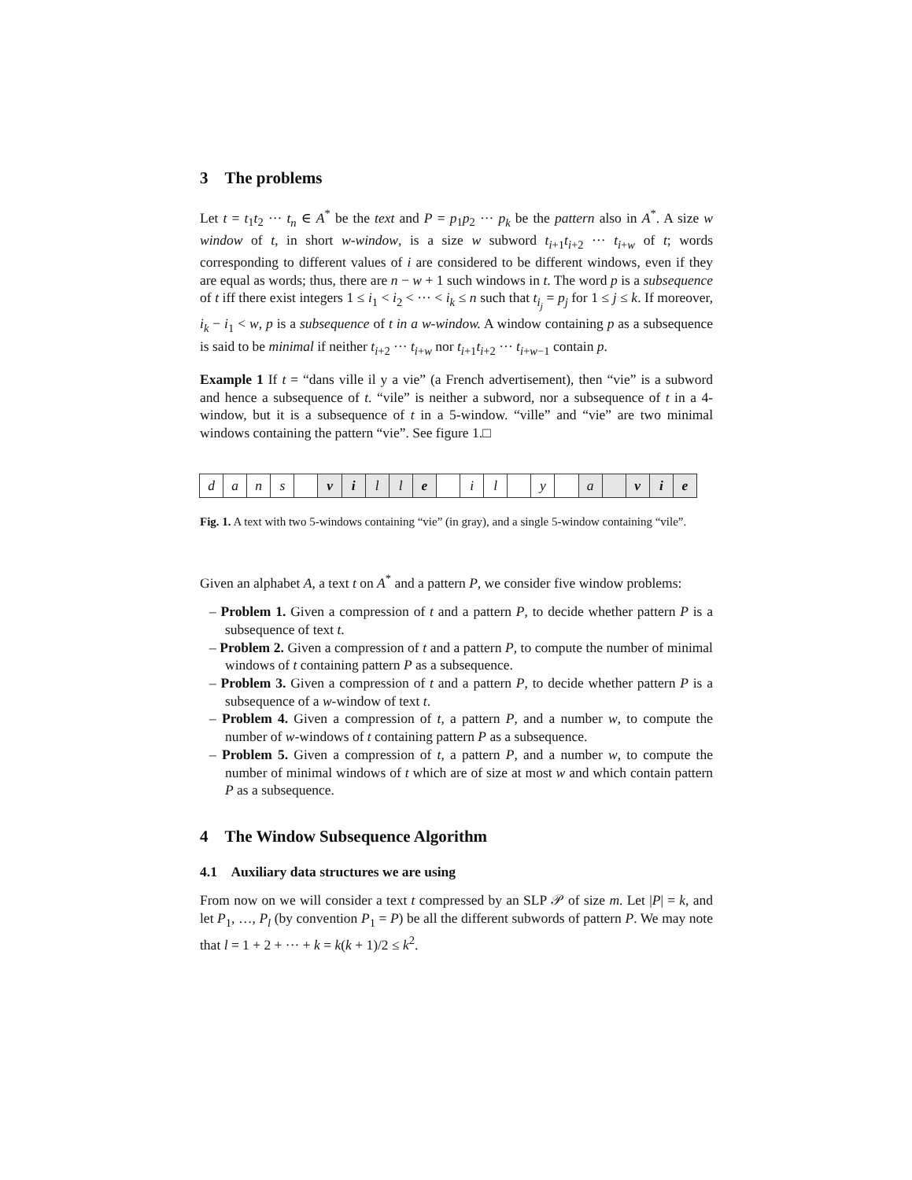3 The problems
Let t = t<sub>1</sub>t<sub>2</sub> ··· t<sub>n</sub> ∈ A<sup>*</sup> be the text and P = p<sub>1</sub>p<sub>2</sub> ··· p<sub>k</sub> be the pattern also in A<sup>*</sup>. A size w window of t, in short w-window, is a size w subword t<sub>i+1</sub>t<sub>i+2</sub> ··· t<sub>i+w</sub> of t; words corresponding to different values of i are considered to be different windows, even if they are equal as words; thus, there are n − w + 1 such windows in t. The word p is a subsequence of t iff there exist integers 1 ≤ i<sub>1</sub> < i<sub>2</sub> < ··· < i<sub>k</sub> ≤ n such that t<sub>i<sub>j</sub></sub> = p<sub>j</sub> for 1 ≤ j ≤ k. If moreover, i<sub>k</sub> − i<sub>1</sub> < w, p is a subsequence of t in a w-window. A window containing p as a subsequence is said to be minimal if neither t<sub>i+2</sub> ··· t<sub>i+w</sub> nor t<sub>i+1</sub>t<sub>i+2</sub> ··· t<sub>i+w−1</sub> contain p.
Example 1 If t = “dans ville il y a vie” (a French advertisement), then “vie” is a subword and hence a subsequence of t. “vile” is neither a subword, nor a subsequence of t in a 4-window, but it is a subsequence of t in a 5-window. “ville” and “vie” are two minimal windows containing the pattern “vie”. See figure 1.□
dans ville il y a vie
Fig. 1. A text with two 5-windows containing “vie” (in gray), and a single 5-window containing “vile”.
Given an alphabet A, a text t on A<sup>*</sup> and a pattern P, we consider five window problems:
– Problem 1. Given a compression of t and a pattern P, to decide whether pattern P is a subsequence of text t.
– Problem 2. Given a compression of t and a pattern P, to compute the number of minimal windows of t containing pattern P as a subsequence.
– Problem 3. Given a compression of t and a pattern P, to decide whether pattern P is a subsequence of a w-window of text t.
– Problem 4. Given a compression of t, a pattern P, and a number w, to compute the number of w-windows of t containing pattern P as a subsequence.
– Problem 5. Given a compression of t, a pattern P, and a number w, to compute the number of minimal windows of t which are of size at most w and which contain pattern P as a subsequence.
4 The Window Subsequence Algorithm
4.1 Auxiliary data structures we are using
From now on we will consider a text t compressed by an SLP 𝒫 of size m. Let |P| = k, and let P<sub>1</sub>, …, P<sub>l</sub> (by convention P<sub>1</sub> = P) be all the different subwords of pattern P. We may note that l = 1 + 2 + ··· + k = k(k + 1)/2 ≤ k<sup>2</sup>.